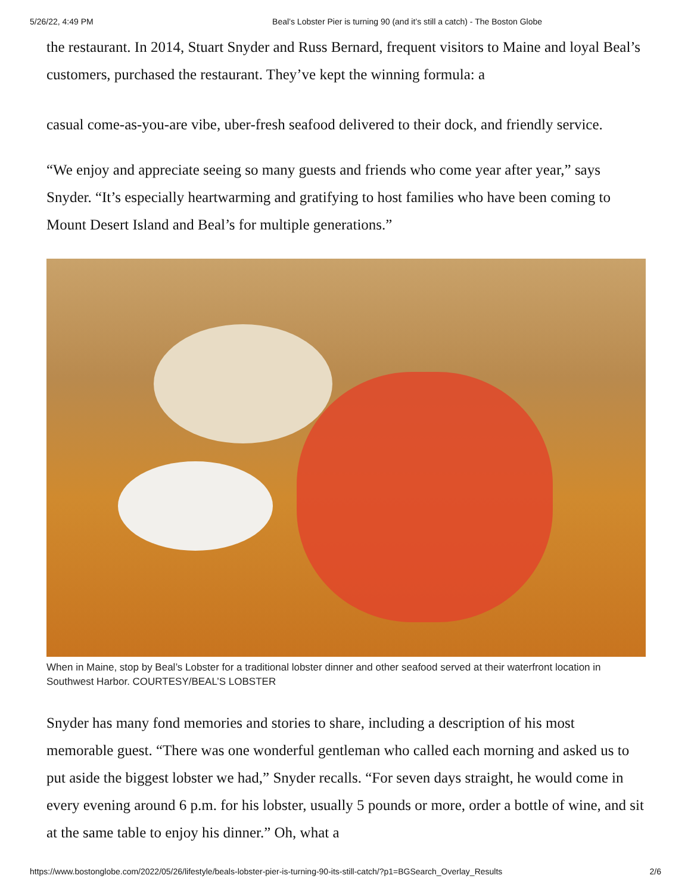5/26/22, 4:49 PM Beal’s Lobster Pier is turning 90 (and it’s still a catch) - The Boston Globe
the restaurant. In 2014, Stuart Snyder and Russ Bernard, frequent visitors to Maine and loyal Beal’s customers, purchased the restaurant. They’ve kept the winning formula: a
casual come-as-you-are vibe, uber-fresh seafood delivered to their dock, and friendly service.
“We enjoy and appreciate seeing so many guests and friends who come year after year,” says Snyder. “It’s especially heartwarming and gratifying to host families who have been coming to Mount Desert Island and Beal’s for multiple generations.”
When in Maine, stop by Beal’s Lobster for a traditional lobster dinner and other seafood served at their waterfront location in Southwest Harbor. COURTESY/BEAL’S LOBSTER
Snyder has many fond memories and stories to share, including a description of his most memorable guest. “There was one wonderful gentleman who called each morning and asked us to put aside the biggest lobster we had,” Snyder recalls. “For seven days straight, he would come in every evening around 6 p.m. for his lobster, usually 5 pounds or more, order a bottle of wine, and sit at the same table to enjoy his dinner.” Oh, what a
https://www.bostonglobe.com/2022/05/26/lifestyle/beals-lobster-pier-is-turning-90-its-still-catch/?p1=BGSearch_Overlay_Results 2/6